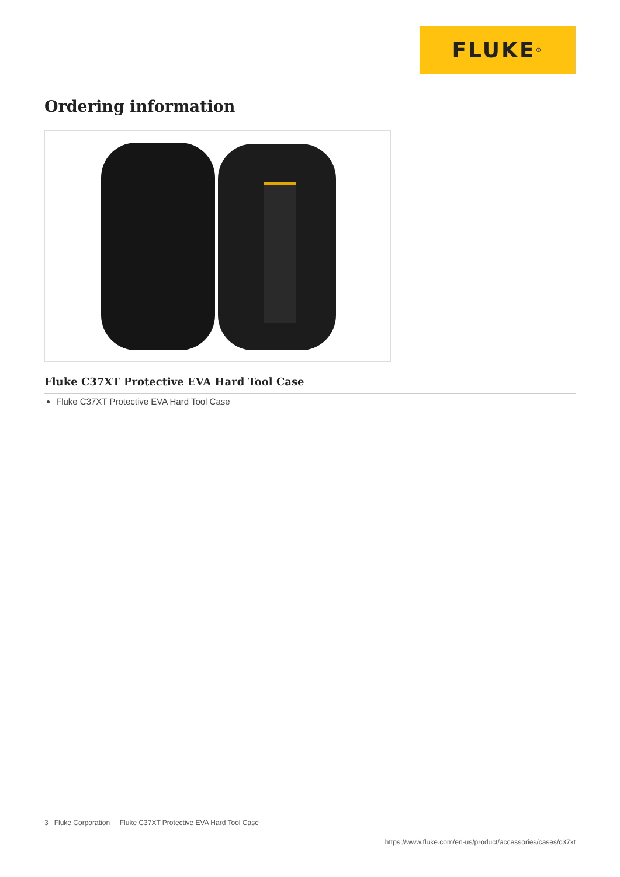FLUKE ®
Ordering information
Fluke C37XT Protective EVA Hard Tool Case
Fluke C37XT Protective EVA Hard Tool Case
3 Fluke Corporation Fluke C37XT Protective EVA Hard Tool Case
https://www.fluke.com/en-us/product/accessories/cases/c37xt